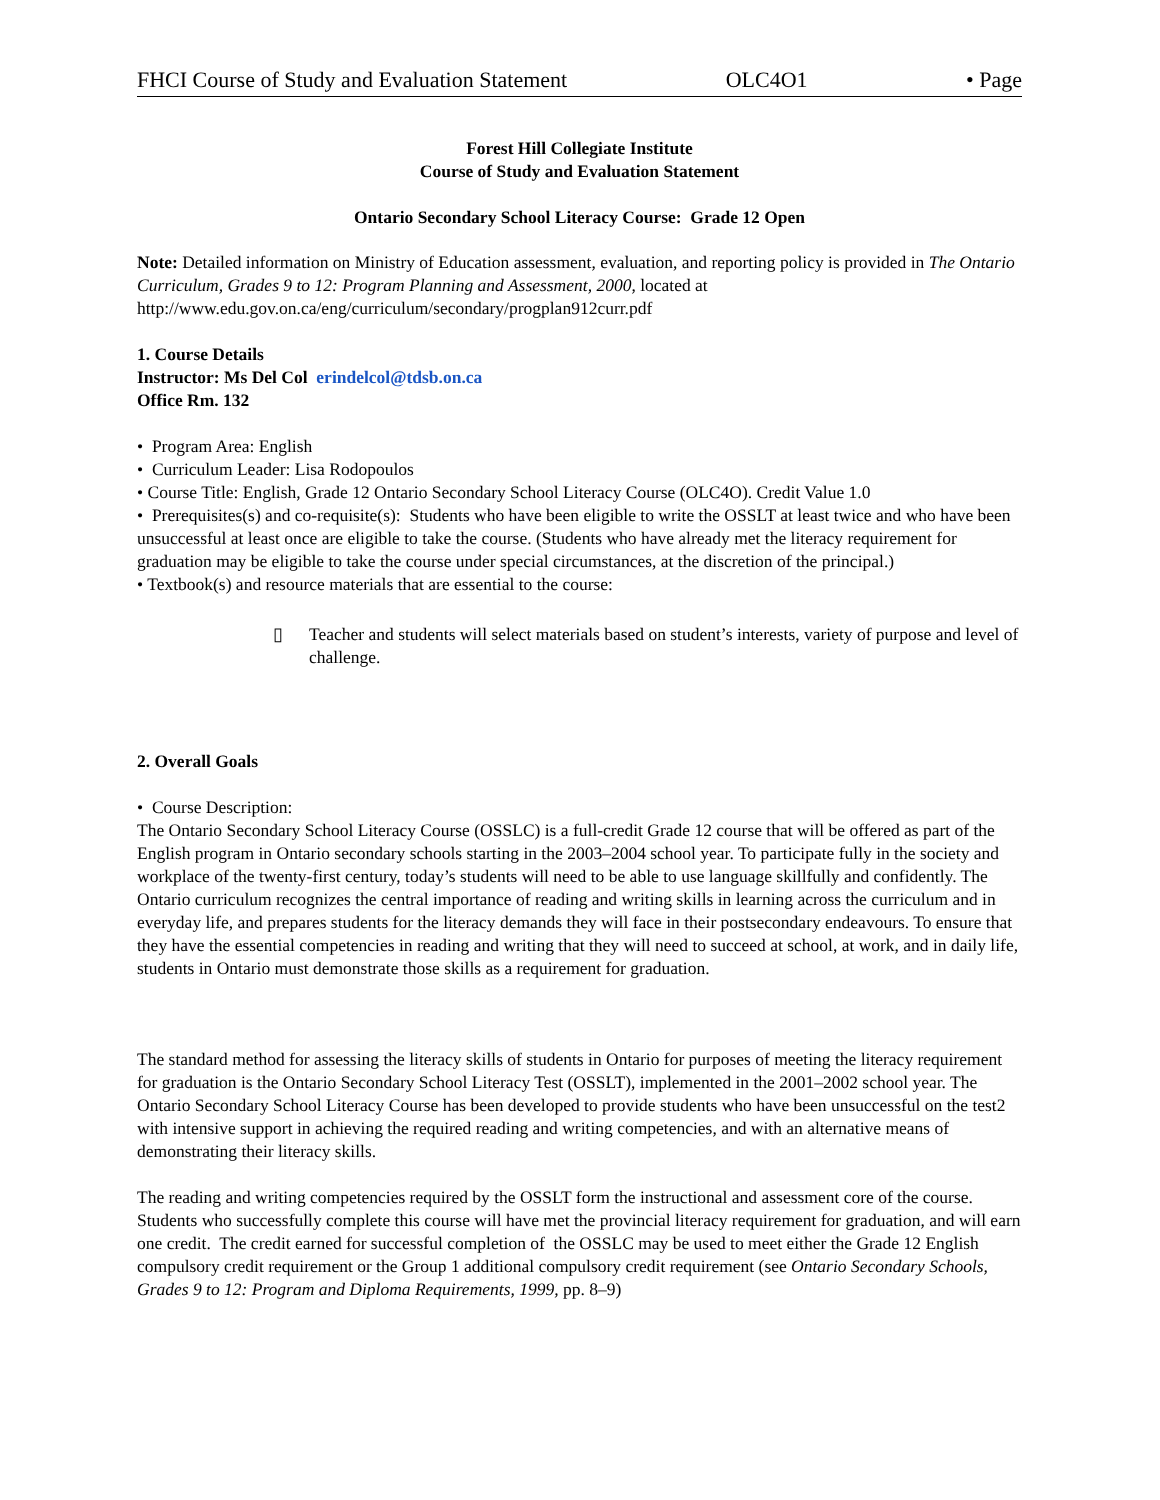FHCI Course of Study and Evaluation Statement OLC4O1 • Page
Forest Hill Collegiate Institute
Course of Study and Evaluation Statement
Ontario Secondary School Literacy Course: Grade 12 Open
Note: Detailed information on Ministry of Education assessment, evaluation, and reporting policy is provided in The Ontario Curriculum, Grades 9 to 12: Program Planning and Assessment, 2000, located at http://www.edu.gov.on.ca/eng/curriculum/secondary/progplan912curr.pdf
1. Course Details
Instructor: Ms Del Col erindelcol@tdsb.on.ca
Office Rm. 132
• Program Area: English
• Curriculum Leader: Lisa Rodopoulos
• Course Title: English, Grade 12 Ontario Secondary School Literacy Course (OLC4O). Credit Value 1.0
• Prerequisites(s) and co-requisite(s): Students who have been eligible to write the OSSLT at least twice and who have been unsuccessful at least once are eligible to take the course. (Students who have already met the literacy requirement for graduation may be eligible to take the course under special circumstances, at the discretion of the principal.)
• Textbook(s) and resource materials that are essential to the course:
▯ Teacher and students will select materials based on student’s interests, variety of purpose and level of challenge.
2. Overall Goals
• Course Description:
The Ontario Secondary School Literacy Course (OSSLC) is a full-credit Grade 12 course that will be offered as part of the English program in Ontario secondary schools starting in the 2003–2004 school year. To participate fully in the society and workplace of the twenty-first century, today’s students will need to be able to use language skillfully and confidently. The Ontario curriculum recognizes the central importance of reading and writing skills in learning across the curriculum and in everyday life, and prepares students for the literacy demands they will face in their postsecondary endeavours. To ensure that they have the essential competencies in reading and writing that they will need to succeed at school, at work, and in daily life, students in Ontario must demonstrate those skills as a requirement for graduation.
The standard method for assessing the literacy skills of students in Ontario for purposes of meeting the literacy requirement for graduation is the Ontario Secondary School Literacy Test (OSSLT), implemented in the 2001–2002 school year. The Ontario Secondary School Literacy Course has been developed to provide students who have been unsuccessful on the test2 with intensive support in achieving the required reading and writing competencies, and with an alternative means of demonstrating their literacy skills.
The reading and writing competencies required by the OSSLT form the instructional and assessment core of the course. Students who successfully complete this course will have met the provincial literacy requirement for graduation, and will earn one credit. The credit earned for successful completion of the OSSLC may be used to meet either the Grade 12 English compulsory credit requirement or the Group 1 additional compulsory credit requirement (see Ontario Secondary Schools, Grades 9 to 12: Program and Diploma Requirements, 1999, pp. 8–9)